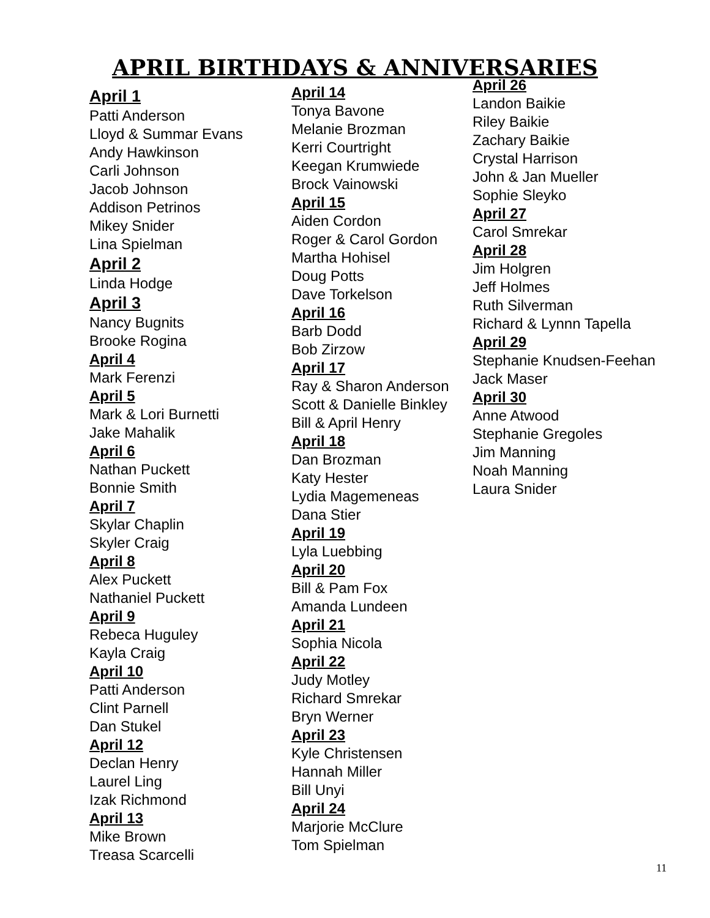APRIL BIRTHDAYS & ANNIVERSARIES
April 1
Patti Anderson
Lloyd & Summar Evans
Andy Hawkinson
Carli Johnson
Jacob Johnson
Addison Petrinos
Mikey Snider
Lina Spielman
April 2
Linda Hodge
April 3
Nancy Bugnits
Brooke Rogina
April 4
Mark Ferenzi
April 5
Mark & Lori Burnetti
Jake Mahalik
April 6
Nathan Puckett
Bonnie Smith
April 7
Skylar Chaplin
Skyler Craig
April 8
Alex Puckett
Nathaniel Puckett
April 9
Rebeca Huguley
Kayla Craig
April 10
Patti Anderson
Clint Parnell
Dan Stukel
April 12
Declan Henry
Laurel Ling
Izak Richmond
April 13
Mike Brown
Treasa Scarcelli
April 14
Tonya Bavone
Melanie Brozman
Kerri Courtright
Keegan Krumwiede
Brock Vainowski
April 15
Aiden Cordon
Roger & Carol Gordon
Martha Hohisel
Doug Potts
Dave Torkelson
April 16
Barb Dodd
Bob Zirzow
April 17
Ray & Sharon Anderson
Scott & Danielle Binkley
Bill & April Henry
April 18
Dan Brozman
Katy Hester
Lydia Magemeneas
Dana Stier
April 19
Lyla Luebbing
April 20
Bill & Pam Fox
Amanda Lundeen
April 21
Sophia Nicola
April 22
Judy Motley
Richard Smrekar
Bryn Werner
April 23
Kyle Christensen
Hannah Miller
Bill Unyi
April 24
Marjorie McClure
Tom Spielman
April 26
Landon Baikie
Riley Baikie
Zachary Baikie
Crystal Harrison
John & Jan Mueller
Sophie Sleyko
April 27
Carol Smrekar
April 28
Jim Holgren
Jeff Holmes
Ruth Silverman
Richard & Lynnn Tapella
April 29
Stephanie Knudsen-Feehan
Jack Maser
April 30
Anne Atwood
Stephanie Gregoles
Jim Manning
Noah Manning
Laura Snider
11